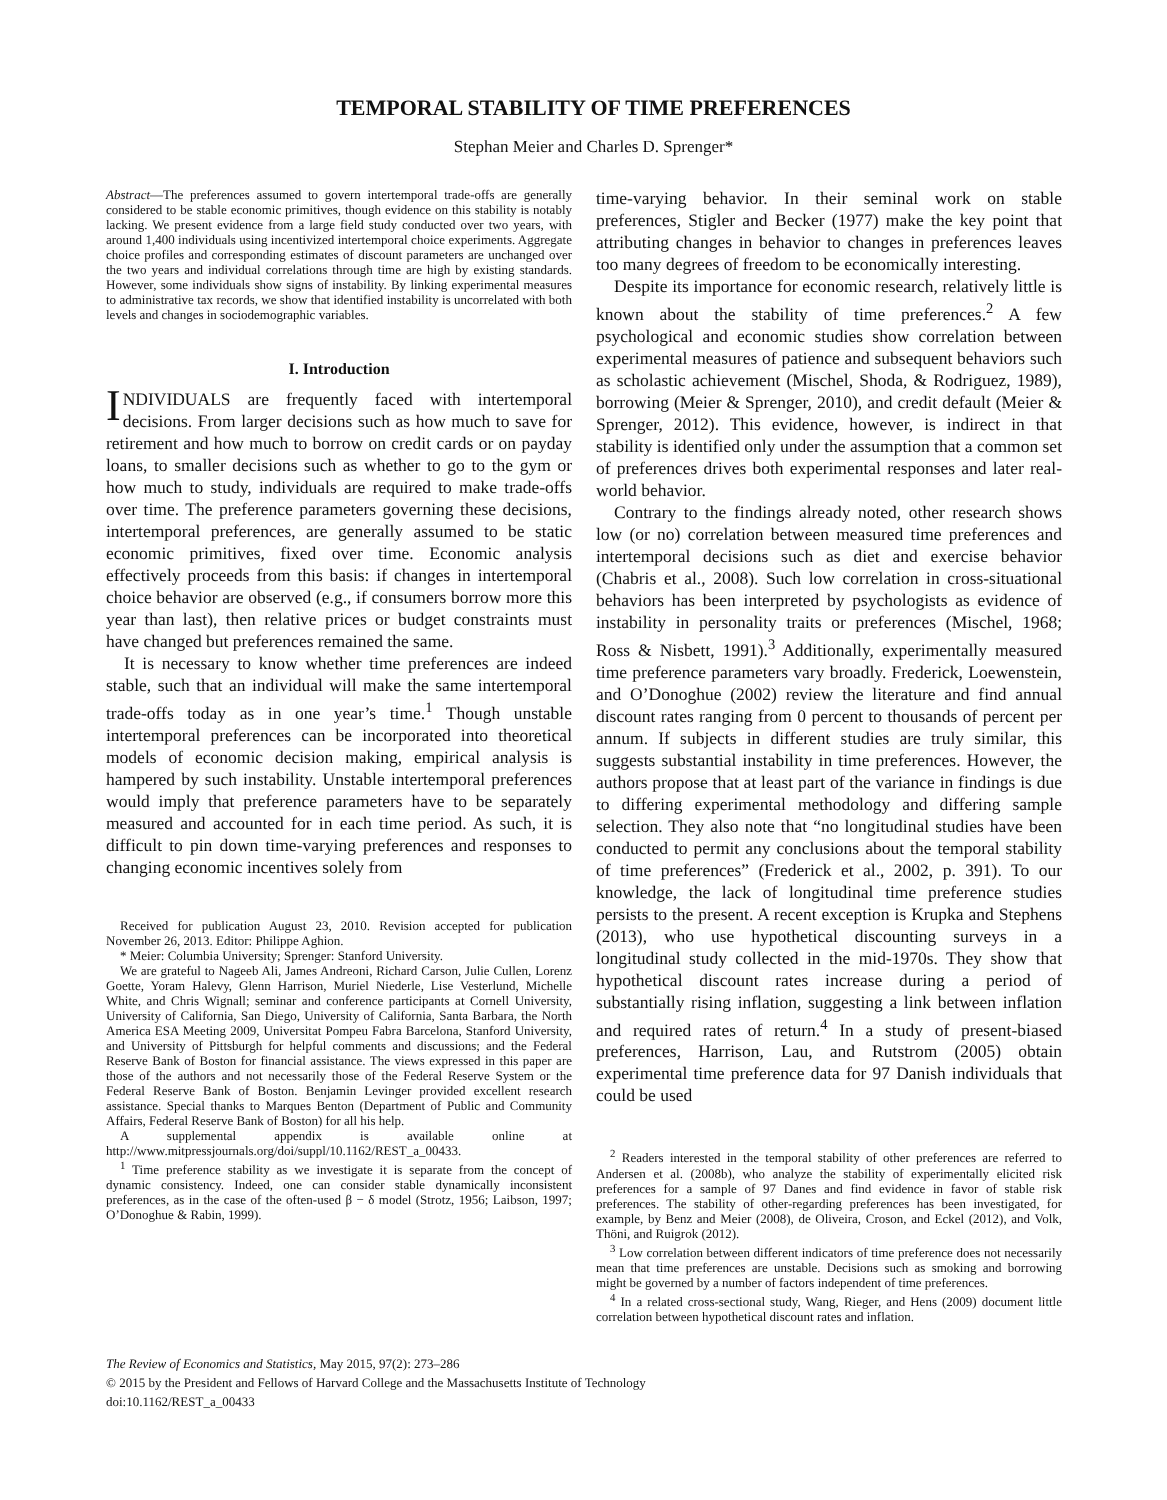TEMPORAL STABILITY OF TIME PREFERENCES
Stephan Meier and Charles D. Sprenger*
Abstract—The preferences assumed to govern intertemporal trade-offs are generally considered to be stable economic primitives, though evidence on this stability is notably lacking. We present evidence from a large field study conducted over two years, with around 1,400 individuals using incentivized intertemporal choice experiments. Aggregate choice profiles and corresponding estimates of discount parameters are unchanged over the two years and individual correlations through time are high by existing standards. However, some individuals show signs of instability. By linking experimental measures to administrative tax records, we show that identified instability is uncorrelated with both levels and changes in sociodemographic variables.
I. Introduction
INDIVIDUALS are frequently faced with intertemporal decisions. From larger decisions such as how much to save for retirement and how much to borrow on credit cards or on payday loans, to smaller decisions such as whether to go to the gym or how much to study, individuals are required to make trade-offs over time. The preference parameters governing these decisions, intertemporal preferences, are generally assumed to be static economic primitives, fixed over time. Economic analysis effectively proceeds from this basis: if changes in intertemporal choice behavior are observed (e.g., if consumers borrow more this year than last), then relative prices or budget constraints must have changed but preferences remained the same.
It is necessary to know whether time preferences are indeed stable, such that an individual will make the same intertemporal trade-offs today as in one year’s time.<sup>1</sup> Though unstable intertemporal preferences can be incorporated into theoretical models of economic decision making, empirical analysis is hampered by such instability. Unstable intertemporal preferences would imply that preference parameters have to be separately measured and accounted for in each time period. As such, it is difficult to pin down time-varying preferences and responses to changing economic incentives solely from
Received for publication August 23, 2010. Revision accepted for publication November 26, 2013. Editor: Philippe Aghion.
* Meier: Columbia University; Sprenger: Stanford University.
We are grateful to Nageeb Ali, James Andreoni, Richard Carson, Julie Cullen, Lorenz Goette, Yoram Halevy, Glenn Harrison, Muriel Niederle, Lise Vesterlund, Michelle White, and Chris Wignall; seminar and conference participants at Cornell University, University of California, San Diego, University of California, Santa Barbara, the North America ESA Meeting 2009, Universitat Pompeu Fabra Barcelona, Stanford University, and University of Pittsburgh for helpful comments and discussions; and the Federal Reserve Bank of Boston for financial assistance. The views expressed in this paper are those of the authors and not necessarily those of the Federal Reserve System or the Federal Reserve Bank of Boston. Benjamin Levinger provided excellent research assistance. Special thanks to Marques Benton (Department of Public and Community Affairs, Federal Reserve Bank of Boston) for all his help.
A supplemental appendix is available online at http://www.mitpressjournals.org/doi/suppl/10.1162/REST_a_00433.
<sup>1</sup> Time preference stability as we investigate it is separate from the concept of dynamic consistency. Indeed, one can consider stable dynamically inconsistent preferences, as in the case of the often-used β − δ model (Strotz, 1956; Laibson, 1997; O’Donoghue & Rabin, 1999).
time-varying behavior. In their seminal work on stable preferences, Stigler and Becker (1977) make the key point that attributing changes in behavior to changes in preferences leaves too many degrees of freedom to be economically interesting.
Despite its importance for economic research, relatively little is known about the stability of time preferences.<sup>2</sup> A few psychological and economic studies show correlation between experimental measures of patience and subsequent behaviors such as scholastic achievement (Mischel, Shoda, & Rodriguez, 1989), borrowing (Meier & Sprenger, 2010), and credit default (Meier & Sprenger, 2012). This evidence, however, is indirect in that stability is identified only under the assumption that a common set of preferences drives both experimental responses and later real-world behavior.
Contrary to the findings already noted, other research shows low (or no) correlation between measured time preferences and intertemporal decisions such as diet and exercise behavior (Chabris et al., 2008). Such low correlation in cross-situational behaviors has been interpreted by psychologists as evidence of instability in personality traits or preferences (Mischel, 1968; Ross & Nisbett, 1991).<sup>3</sup> Additionally, experimentally measured time preference parameters vary broadly. Frederick, Loewenstein, and O’Donoghue (2002) review the literature and find annual discount rates ranging from 0 percent to thousands of percent per annum. If subjects in different studies are truly similar, this suggests substantial instability in time preferences. However, the authors propose that at least part of the variance in findings is due to differing experimental methodology and differing sample selection. They also note that “no longitudinal studies have been conducted to permit any conclusions about the temporal stability of time preferences” (Frederick et al., 2002, p. 391). To our knowledge, the lack of longitudinal time preference studies persists to the present. A recent exception is Krupka and Stephens (2013), who use hypothetical discounting surveys in a longitudinal study collected in the mid-1970s. They show that hypothetical discount rates increase during a period of substantially rising inflation, suggesting a link between inflation and required rates of return.<sup>4</sup> In a study of present-biased preferences, Harrison, Lau, and Rutstrom (2005) obtain experimental time preference data for 97 Danish individuals that could be used
<sup>2</sup> Readers interested in the temporal stability of other preferences are referred to Andersen et al. (2008b), who analyze the stability of experimentally elicited risk preferences for a sample of 97 Danes and find evidence in favor of stable risk preferences. The stability of other-regarding preferences has been investigated, for example, by Benz and Meier (2008), de Oliveira, Croson, and Eckel (2012), and Volk, Thöni, and Ruigrok (2012).
<sup>3</sup> Low correlation between different indicators of time preference does not necessarily mean that time preferences are unstable. Decisions such as smoking and borrowing might be governed by a number of factors independent of time preferences.
<sup>4</sup> In a related cross-sectional study, Wang, Rieger, and Hens (2009) document little correlation between hypothetical discount rates and inflation.
The Review of Economics and Statistics, May 2015, 97(2): 273–286
© 2015 by the President and Fellows of Harvard College and the Massachusetts Institute of Technology
doi:10.1162/REST_a_00433